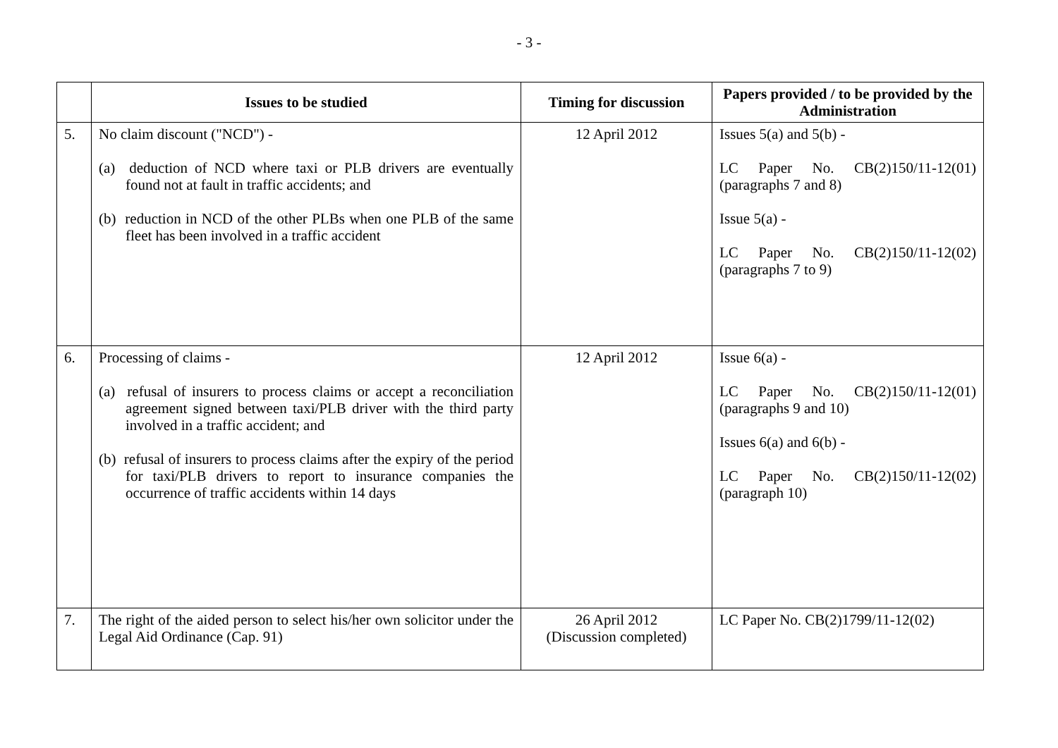- 3 -
| | Issues to be studied | Timing for discussion | Papers provided / to be provided by the Administration |
| --- | --- | --- | --- |
| 5. | No claim discount ("NCD") - (a) deduction of NCD where taxi or PLB drivers are eventually found not at fault in traffic accidents; and (b) reduction in NCD of the other PLBs when one PLB of the same fleet has been involved in a traffic accident | 12 April 2012 | Issues 5(a) and 5(b) - LC Paper No. CB(2)150/11-12(01) (paragraphs 7 and 8) Issue 5(a) - LC Paper No. CB(2)150/11-12(02) (paragraphs 7 to 9) |
| 6. | Processing of claims - (a) refusal of insurers to process claims or accept a reconciliation agreement signed between taxi/PLB driver with the third party involved in a traffic accident; and (b) refusal of insurers to process claims after the expiry of the period for taxi/PLB drivers to report to insurance companies the occurrence of traffic accidents within 14 days | 12 April 2012 | Issue 6(a) - LC Paper No. CB(2)150/11-12(01) (paragraphs 9 and 10) Issues 6(a) and 6(b) - LC Paper No. CB(2)150/11-12(02) (paragraph 10) |
| 7. | The right of the aided person to select his/her own solicitor under the Legal Aid Ordinance (Cap. 91) | 26 April 2012 (Discussion completed) | LC Paper No. CB(2)1799/11-12(02) |